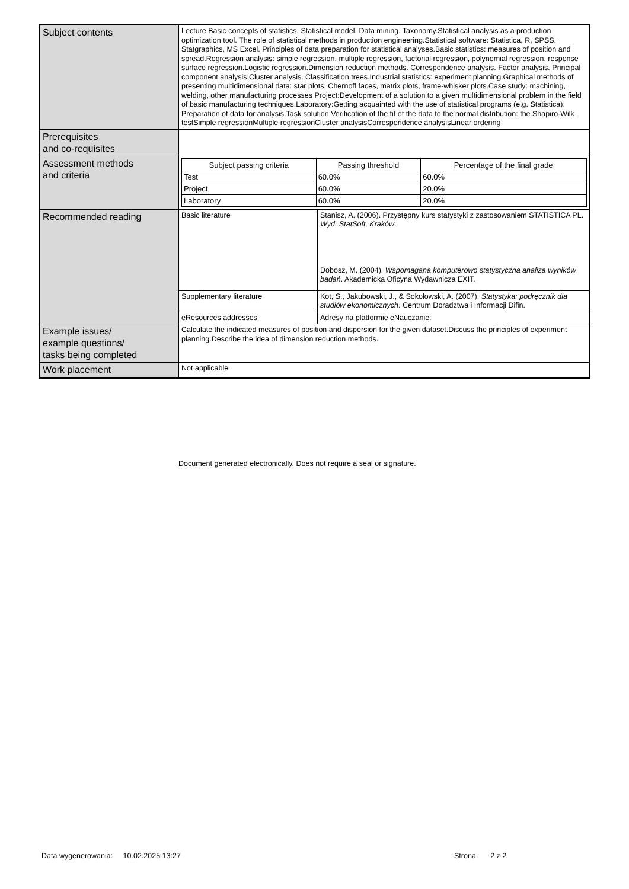| Subject contents | Lecture:Basic concepts of statistics. Statistical model. Data mining. Taxonomy.Statistical analysis as a production optimization tool. The role of statistical methods in production engineering.Statistical software: Statistica, R, SPSS, Statgraphics, MS Excel. Principles of data preparation for statistical analyses.Basic statistics: measures of position and spread.Regression analysis: simple regression, multiple regression, factorial regression, polynomial regression, response surface regression.Logistic regression.Dimension reduction methods. Correspondence analysis. Factor analysis. Principal component analysis.Cluster analysis. Classification trees.Industrial statistics: experiment planning.Graphical methods of presenting multidimensional data: star plots, Chernoff faces, matrix plots, frame-whisker plots.Case study: machining, welding, other manufacturing processes Project:Development of a solution to a given multidimensional problem in the field of basic manufacturing techniques.Laboratory:Getting acquainted with the use of statistical programs (e.g. Statistica). Preparation of data for analysis.Task solution:Verification of the fit of the data to the normal distribution: the Shapiro-Wilk testSimple regressionMultiple regressionCluster analysisCorrespondence analysisLinear ordering | |
| Prerequisites and co-requisites | | |
| Assessment methods and criteria | / Subject passing criteria / Passing threshold / Percentage of the final grade / / --- / --- / --- / / Test / 60.0% / 60.0% / / Project / 60.0% / 20.0% / / Laboratory / 60.0% / 20.0% / | |
| Recommended reading | Basic literature | Stanisz, A. (2006). Przystępny kurs statystyki z zastosowaniem STATISTICA PL. Wyd. StatSoft, Kraków . Dobosz, M. (2004). Wspomagana komputerowo statystyczna analiza wyników badań . Akademicka Oficyna Wydawnicza EXIT. |
| | Supplementary literature | Kot, S., Jakubowski, J., & Sokołowski, A. (2007). Statystyka: podręcznik dla studiów ekonomicznych . Centrum Doradztwa i Informacji Difin. |
| | eResources addresses | Adresy na platformie eNauczanie: |
| Example issues/ example questions/ tasks being completed | Calculate the indicated measures of position and dispersion for the given dataset.Discuss the principles of experiment planning.Describe the idea of dimension reduction methods. | |
| Work placement | Not applicable | |
Document generated electronically. Does not require a seal or signature.
Data wygenerowania: 10.02.2025 13:27
Strona 2 z 2